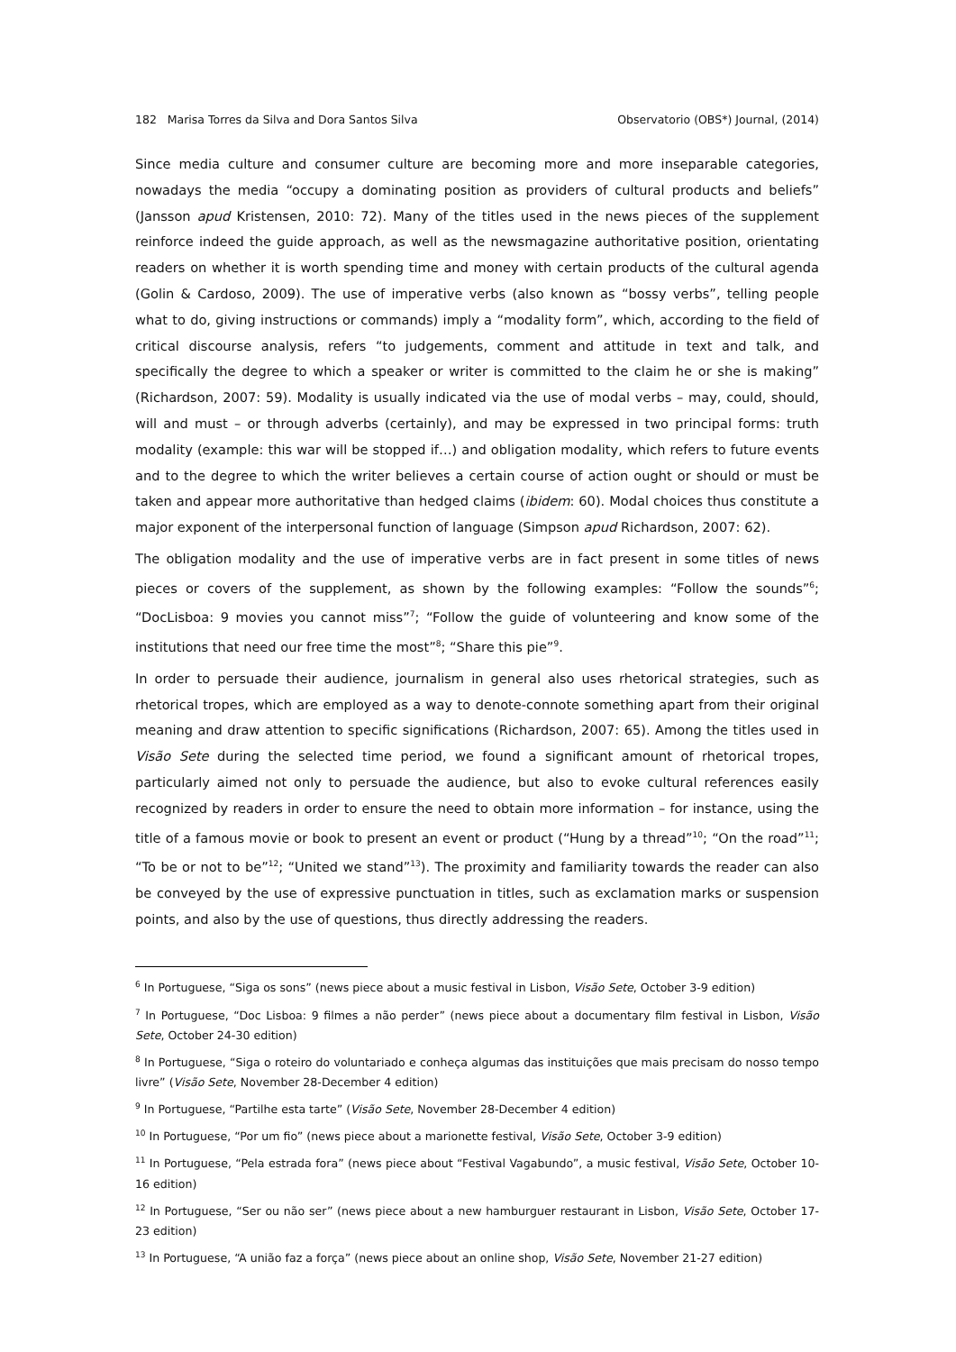182 Marisa Torres da Silva and Dora Santos Silva Observatorio (OBS*) Journal, (2014)
Since media culture and consumer culture are becoming more and more inseparable categories, nowadays the media “occupy a dominating position as providers of cultural products and beliefs” (Jansson apud Kristensen, 2010: 72). Many of the titles used in the news pieces of the supplement reinforce indeed the guide approach, as well as the newsmagazine authoritative position, orientating readers on whether it is worth spending time and money with certain products of the cultural agenda (Golin & Cardoso, 2009). The use of imperative verbs (also known as “bossy verbs”, telling people what to do, giving instructions or commands) imply a “modality form”, which, according to the field of critical discourse analysis, refers “to judgements, comment and attitude in text and talk, and specifically the degree to which a speaker or writer is committed to the claim he or she is making” (Richardson, 2007: 59). Modality is usually indicated via the use of modal verbs – may, could, should, will and must – or through adverbs (certainly), and may be expressed in two principal forms: truth modality (example: this war will be stopped if…) and obligation modality, which refers to future events and to the degree to which the writer believes a certain course of action ought or should or must be taken and appear more authoritative than hedged claims (ibidem: 60). Modal choices thus constitute a major exponent of the interpersonal function of language (Simpson apud Richardson, 2007: 62).
The obligation modality and the use of imperative verbs are in fact present in some titles of news pieces or covers of the supplement, as shown by the following examples: “Follow the sounds”<sup>6</sup>; “DocLisboa: 9 movies you cannot miss”<sup>7</sup>; “Follow the guide of volunteering and know some of the institutions that need our free time the most”<sup>8</sup>; “Share this pie”<sup>9</sup>.
In order to persuade their audience, journalism in general also uses rhetorical strategies, such as rhetorical tropes, which are employed as a way to denote-connote something apart from their original meaning and draw attention to specific significations (Richardson, 2007: 65). Among the titles used in Visão Sete during the selected time period, we found a significant amount of rhetorical tropes, particularly aimed not only to persuade the audience, but also to evoke cultural references easily recognized by readers in order to ensure the need to obtain more information – for instance, using the title of a famous movie or book to present an event or product (“Hung by a thread”<sup>10</sup>; “On the road”<sup>11</sup>; “To be or not to be”<sup>12</sup>; “United we stand”<sup>13</sup>). The proximity and familiarity towards the reader can also be conveyed by the use of expressive punctuation in titles, such as exclamation marks or suspension points, and also by the use of questions, thus directly addressing the readers.
<sup>6</sup> In Portuguese, “Siga os sons” (news piece about a music festival in Lisbon, Visão Sete, October 3-9 edition)
<sup>7</sup> In Portuguese, “Doc Lisboa: 9 filmes a não perder” (news piece about a documentary film festival in Lisbon, Visão Sete, October 24-30 edition)
<sup>8</sup> In Portuguese, “Siga o roteiro do voluntariado e conheça algumas das instituições que mais precisam do nosso tempo livre” (Visão Sete, November 28-December 4 edition)
<sup>9</sup> In Portuguese, “Partilhe esta tarte” (Visão Sete, November 28-December 4 edition)
<sup>10</sup> In Portuguese, “Por um fio” (news piece about a marionette festival, Visão Sete, October 3-9 edition)
<sup>11</sup> In Portuguese, “Pela estrada fora” (news piece about “Festival Vagabundo”, a music festival, Visão Sete, October 10-16 edition)
<sup>12</sup> In Portuguese, “Ser ou não ser” (news piece about a new hamburguer restaurant in Lisbon, Visão Sete, October 17-23 edition)
<sup>13</sup> In Portuguese, “A união faz a força” (news piece about an online shop, Visão Sete, November 21-27 edition)